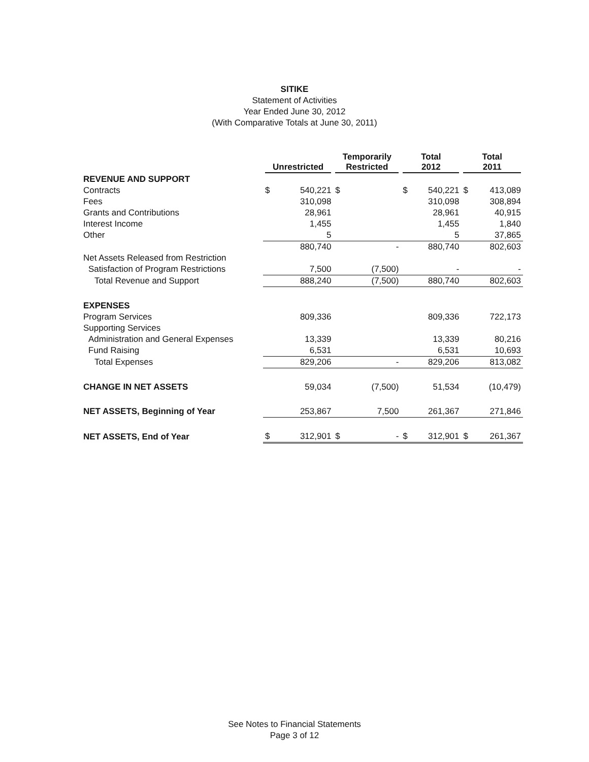SITIKE
Statement of Activities
Year Ended June 30, 2012
(With Comparative Totals at June 30, 2011)
| | Unrestricted | | Temporarily Restricted | | Total 2012 | | Total 2011 | |
| --- | --- | --- | --- | --- | --- | --- | --- | --- |
| REVENUE AND SUPPORT | | | | | | | | |
| Contracts | $ | 540,221 | $ | | $ | 540,221 | $ | 413,089 |
| Fees | | 310,098 | | | | 310,098 | | 308,894 |
| Grants and Contributions | | 28,961 | | | | 28,961 | | 40,915 |
| Interest Income | | 1,455 | | | | 1,455 | | 1,840 |
| Other | | 5 | | | | 5 | | 37,865 |
| | | 880,740 | | - | | 880,740 | | 802,603 |
| Net Assets Released from Restriction | | | | | | | | |
| Satisfaction of Program Restrictions | | 7,500 | | (7,500) | | - | | - |
| Total Revenue and Support | | 888,240 | | (7,500) | | 880,740 | | 802,603 |
| EXPENSES | | | | | | | | |
| Program Services | | 809,336 | | | | 809,336 | | 722,173 |
| Supporting Services | | | | | | | | |
| Administration and General Expenses | | 13,339 | | | | 13,339 | | 80,216 |
| Fund Raising | | 6,531 | | | | 6,531 | | 10,693 |
| Total Expenses | | 829,206 | | - | | 829,206 | | 813,082 |
| CHANGE IN NET ASSETS | | 59,034 | | (7,500) | | 51,534 | | (10,479) |
| NET ASSETS, Beginning of Year | | 253,867 | | 7,500 | | 261,367 | | 271,846 |
| NET ASSETS, End of Year | $ | 312,901 | $ | - | $ | 312,901 | $ | 261,367 |
See Notes to Financial Statements
Page 3 of 12